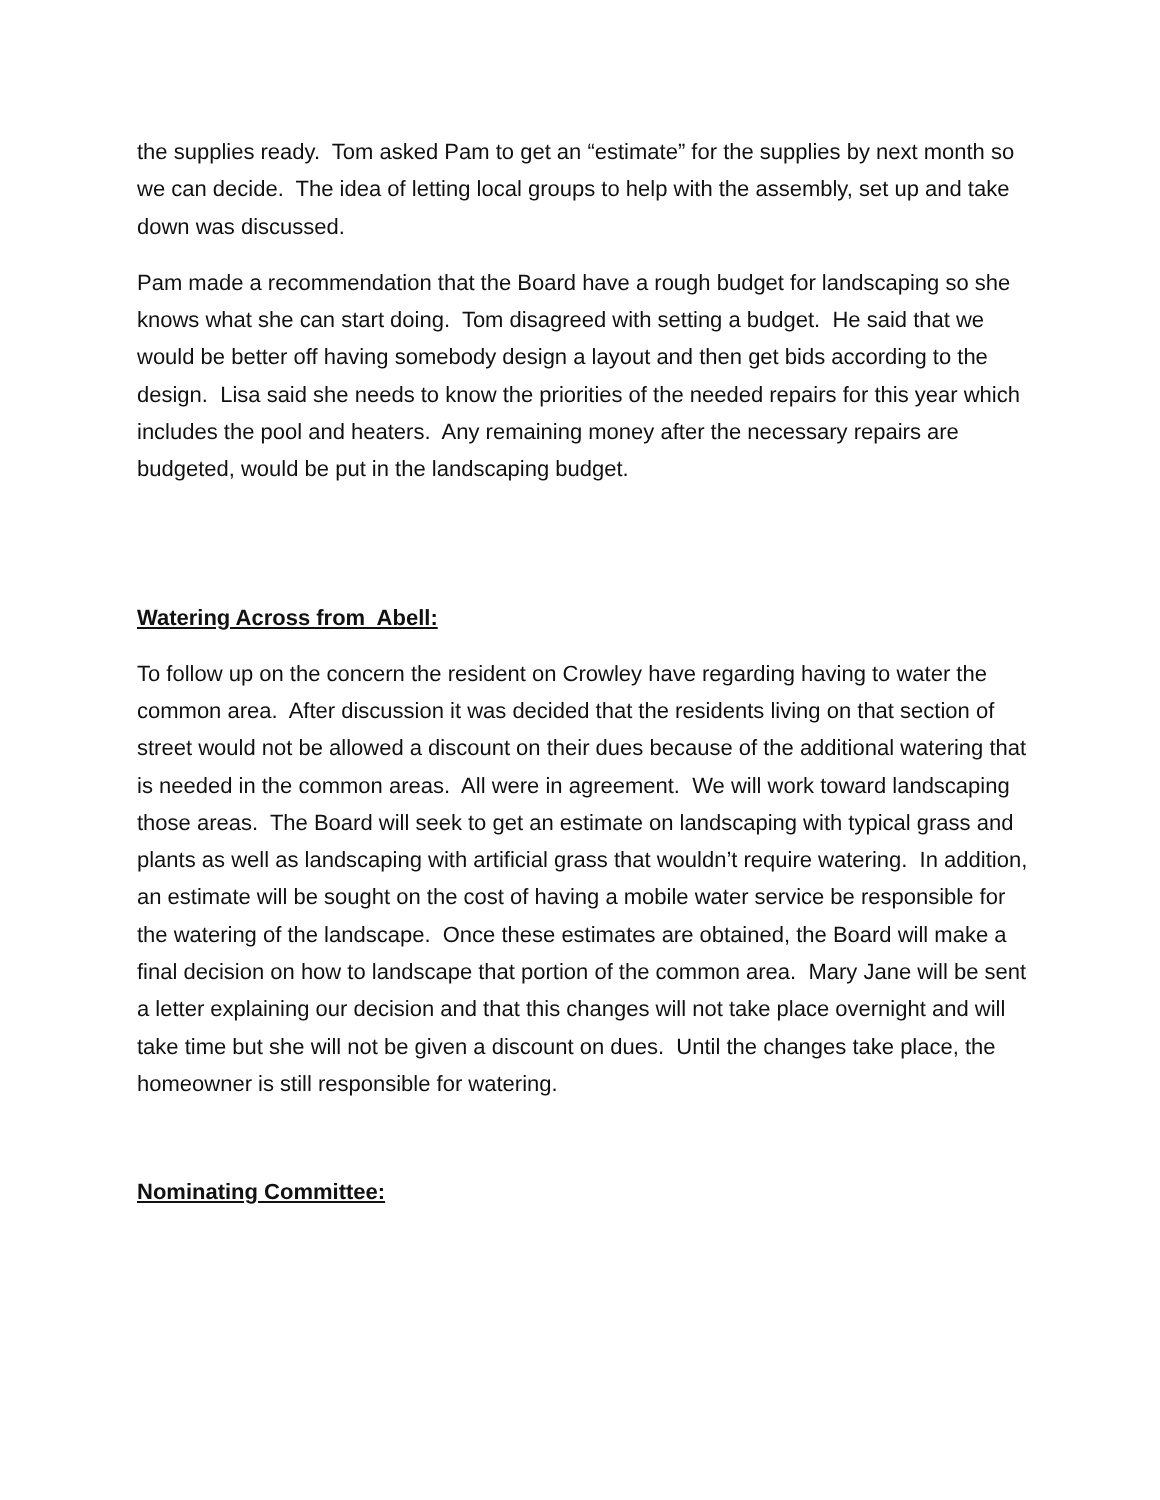the supplies ready. Tom asked Pam to get an “estimate” for the supplies by next month so we can decide. The idea of letting local groups to help with the assembly, set up and take down was discussed.
Pam made a recommendation that the Board have a rough budget for landscaping so she knows what she can start doing. Tom disagreed with setting a budget. He said that we would be better off having somebody design a layout and then get bids according to the design. Lisa said she needs to know the priorities of the needed repairs for this year which includes the pool and heaters. Any remaining money after the necessary repairs are budgeted, would be put in the landscaping budget.
Watering Across from Abell:
To follow up on the concern the resident on Crowley have regarding having to water the common area. After discussion it was decided that the residents living on that section of street would not be allowed a discount on their dues because of the additional watering that is needed in the common areas. All were in agreement. We will work toward landscaping those areas. The Board will seek to get an estimate on landscaping with typical grass and plants as well as landscaping with artificial grass that wouldn’t require watering. In addition, an estimate will be sought on the cost of having a mobile water service be responsible for the watering of the landscape. Once these estimates are obtained, the Board will make a final decision on how to landscape that portion of the common area. Mary Jane will be sent a letter explaining our decision and that this changes will not take place overnight and will take time but she will not be given a discount on dues. Until the changes take place, the homeowner is still responsible for watering.
Nominating Committee: